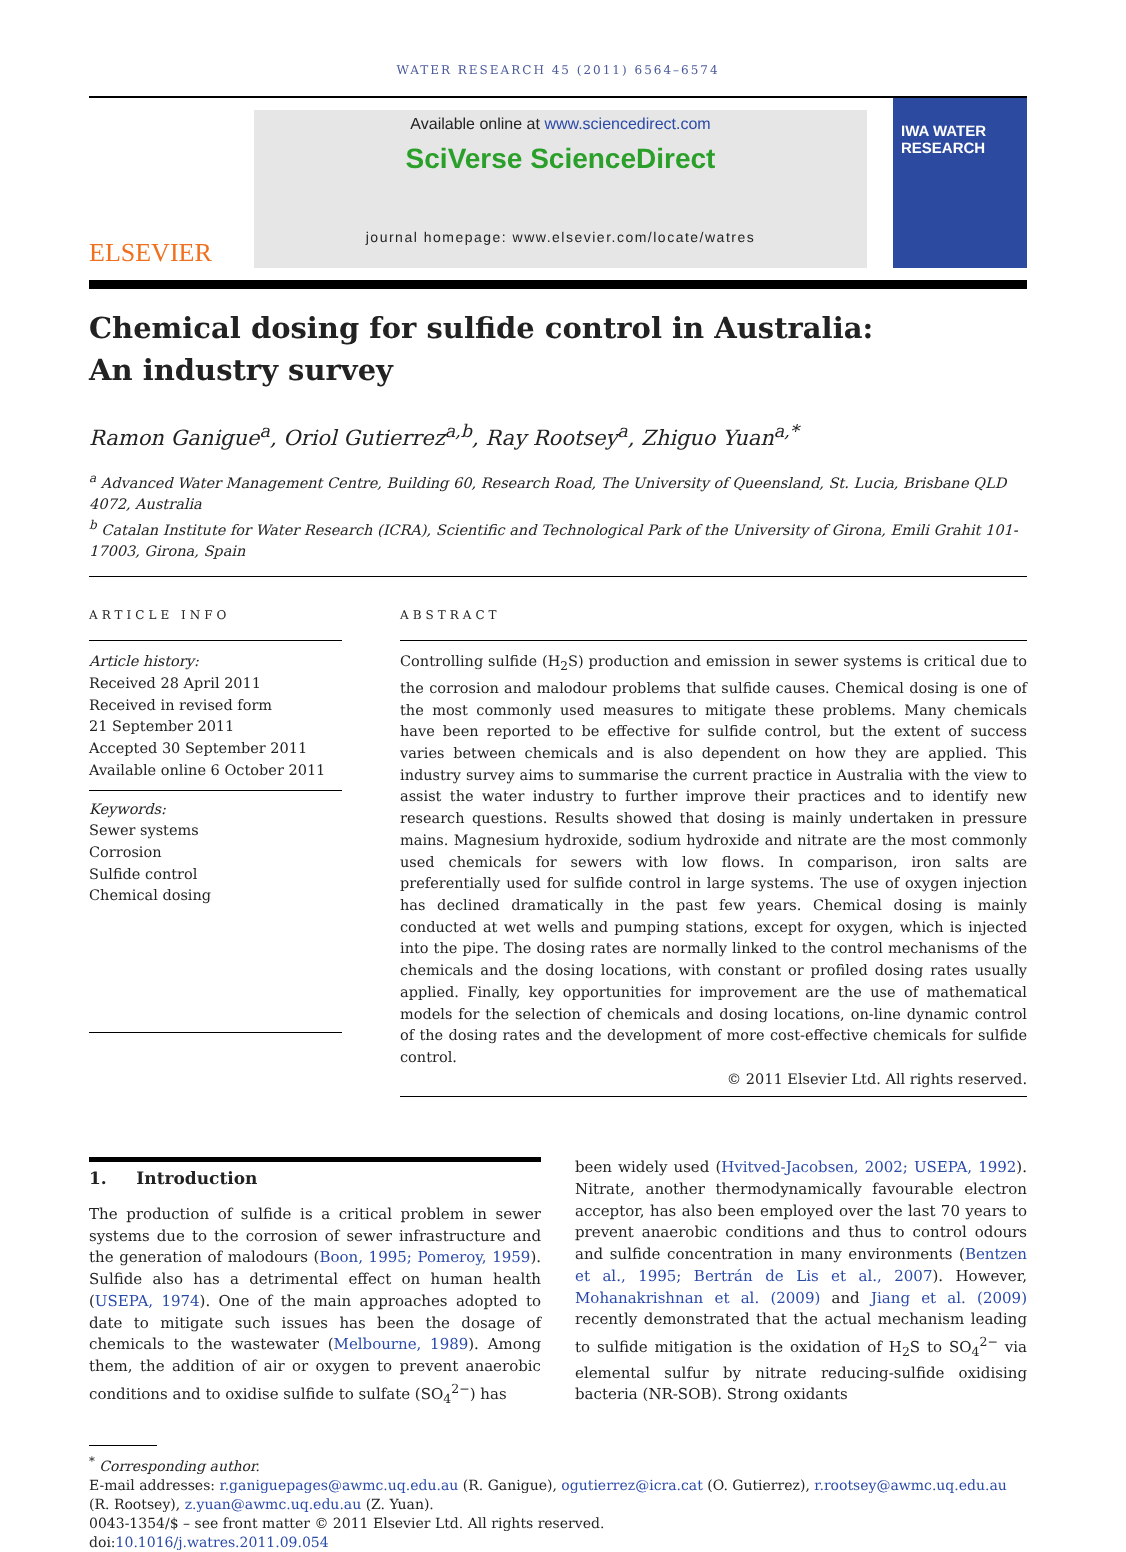WATER RESEARCH 45 (2011) 6564–6574
ELSEVIER
Available online at www.sciencedirect.com
SciVerse ScienceDirect
journal homepage: www.elsevier.com/locate/watres
IWA WATER RESEARCH
Chemical dosing for sulfide control in Australia:
An industry survey
Ramon Ganigue<sup>a</sup>, Oriol Gutierrez<sup>a,b</sup>, Ray Rootsey<sup>a</sup>, Zhiguo Yuan<sup>a,*</sup>
<sup>a</sup> Advanced Water Management Centre, Building 60, Research Road, The University of Queensland, St. Lucia, Brisbane QLD 4072, Australia
<sup>b</sup> Catalan Institute for Water Research (ICRA), Scientific and Technological Park of the University of Girona, Emili Grahit 101-17003, Girona, Spain
ARTICLE INFO
Article history:
Received 28 April 2011
Received in revised form
21 September 2011
Accepted 30 September 2011
Available online 6 October 2011
Keywords:
Sewer systems
Corrosion
Sulfide control
Chemical dosing
ABSTRACT
Controlling sulfide (H<sub>2</sub>S) production and emission in sewer systems is critical due to the corrosion and malodour problems that sulfide causes. Chemical dosing is one of the most commonly used measures to mitigate these problems. Many chemicals have been reported to be effective for sulfide control, but the extent of success varies between chemicals and is also dependent on how they are applied. This industry survey aims to summarise the current practice in Australia with the view to assist the water industry to further improve their practices and to identify new research questions. Results showed that dosing is mainly undertaken in pressure mains. Magnesium hydroxide, sodium hydroxide and nitrate are the most commonly used chemicals for sewers with low flows. In comparison, iron salts are preferentially used for sulfide control in large systems. The use of oxygen injection has declined dramatically in the past few years. Chemical dosing is mainly conducted at wet wells and pumping stations, except for oxygen, which is injected into the pipe. The dosing rates are normally linked to the control mechanisms of the chemicals and the dosing locations, with constant or profiled dosing rates usually applied. Finally, key opportunities for improvement are the use of mathematical models for the selection of chemicals and dosing locations, on-line dynamic control of the dosing rates and the development of more cost-effective chemicals for sulfide control.
© 2011 Elsevier Ltd. All rights reserved.
1. Introduction
The production of sulfide is a critical problem in sewer systems due to the corrosion of sewer infrastructure and the generation of malodours (Boon, 1995; Pomeroy, 1959). Sulfide also has a detrimental effect on human health (USEPA, 1974). One of the main approaches adopted to date to mitigate such issues has been the dosage of chemicals to the wastewater (Melbourne, 1989). Among them, the addition of air or oxygen to prevent anaerobic conditions and to oxidise sulfide to sulfate (SO<sub>4</sub><sup>2−</sup>) has
been widely used (Hvitved-Jacobsen, 2002; USEPA, 1992). Nitrate, another thermodynamically favourable electron acceptor, has also been employed over the last 70 years to prevent anaerobic conditions and thus to control odours and sulfide concentration in many environments (Bentzen et al., 1995; Bertrán de Lis et al., 2007). However, Mohanakrishnan et al. (2009) and Jiang et al. (2009) recently demonstrated that the actual mechanism leading to sulfide mitigation is the oxidation of H<sub>2</sub>S to SO<sub>4</sub><sup>2−</sup> via elemental sulfur by nitrate reducing-sulfide oxidising bacteria (NR-SOB). Strong oxidants
<sup>*</sup> Corresponding author.
E-mail addresses: r.ganiguepages@awmc.uq.edu.au (R. Ganigue), ogutierrez@icra.cat (O. Gutierrez), r.rootsey@awmc.uq.edu.au (R. Rootsey), z.yuan@awmc.uq.edu.au (Z. Yuan).
0043-1354/$ – see front matter © 2011 Elsevier Ltd. All rights reserved.
doi:10.1016/j.watres.2011.09.054